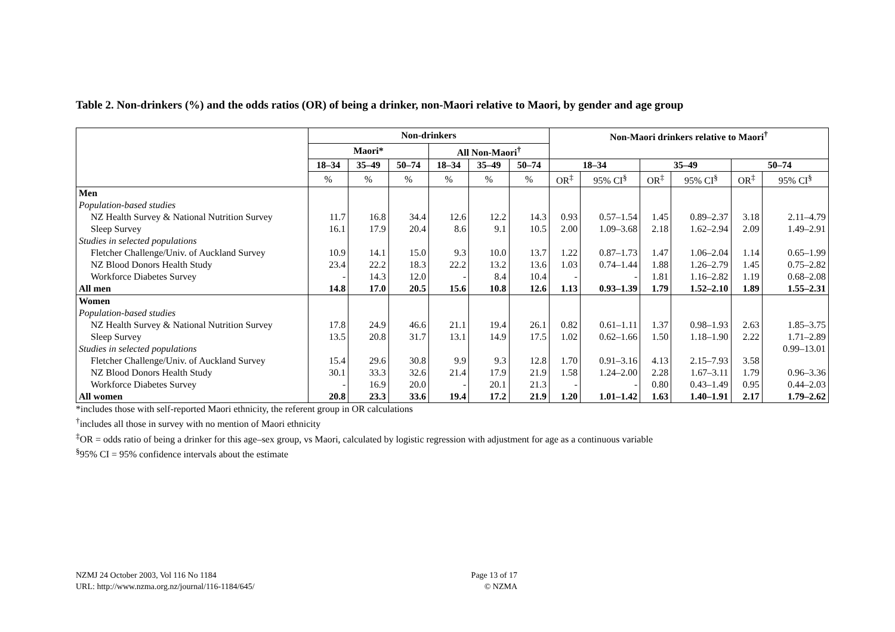Table 2. Non-drinkers (%) and the odds ratios (OR) of being a drinker, non-Maori relative to Maori, by gender and age group
| | Non-drinkers | | | | | | Non-Maori drinkers relative to Maori<sup>†</sup> | | | | | |
| --- | --- | --- | --- | --- | --- | --- | --- | --- | --- | --- | --- | --- |
| | Maori* | | | All Non-Maori<sup>†</sup> | | | | | | | | |
| | 18–34 | 35–49 | 50–74 | 18–34 | 35–49 | 50–74 | 18–34 | | 35–49 | | 50–74 | |
| | % | % | % | % | % | % | OR<sup>‡</sup> | 95% CI<sup>§</sup> | OR<sup>‡</sup> | 95% CI<sup>§</sup> | OR<sup>‡</sup> | 95% CI<sup>§</sup> |
| Men | | | | | | | | | | | | |
| Population-based studies | | | | | | | | | | | | |
| NZ Health Survey & National Nutrition Survey | 11.7 | 16.8 | 34.4 | 12.6 | 12.2 | 14.3 | 0.93 | 0.57–1.54 | 1.45 | 0.89–2.37 | 3.18 | 2.11–4.79 |
| Sleep Survey | 16.1 | 17.9 | 20.4 | 8.6 | 9.1 | 10.5 | 2.00 | 1.09–3.68 | 2.18 | 1.62–2.94 | 2.09 | 1.49–2.91 |
| Studies in selected populations | | | | | | | | | | | | |
| Fletcher Challenge/Univ. of Auckland Survey | 10.9 | 14.1 | 15.0 | 9.3 | 10.0 | 13.7 | 1.22 | 0.87–1.73 | 1.47 | 1.06–2.04 | 1.14 | 0.65–1.99 |
| NZ Blood Donors Health Study | 23.4 | 22.2 | 18.3 | 22.2 | 13.2 | 13.6 | 1.03 | 0.74–1.44 | 1.88 | 1.26–2.79 | 1.45 | 0.75–2.82 |
| Workforce Diabetes Survey | - | 14.3 | 12.0 | - | 8.4 | 10.4 | - | - | 1.81 | 1.16–2.82 | 1.19 | 0.68–2.08 |
| All men | 14.8 | 17.0 | 20.5 | 15.6 | 10.8 | 12.6 | 1.13 | 0.93–1.39 | 1.79 | 1.52–2.10 | 1.89 | 1.55–2.31 |
| Women | | | | | | | | | | | | |
| Population-based studies | | | | | | | | | | | | |
| NZ Health Survey & National Nutrition Survey | 17.8 | 24.9 | 46.6 | 21.1 | 19.4 | 26.1 | 0.82 | 0.61–1.11 | 1.37 | 0.98–1.93 | 2.63 | 1.85–3.75 |
| Sleep Survey | 13.5 | 20.8 | 31.7 | 13.1 | 14.9 | 17.5 | 1.02 | 0.62–1.66 | 1.50 | 1.18–1.90 | 2.22 | 1.71–2.89 |
| Studies in selected populations | | | | | | | | | | | | 0.99–13.01 |
| Fletcher Challenge/Univ. of Auckland Survey | 15.4 | 29.6 | 30.8 | 9.9 | 9.3 | 12.8 | 1.70 | 0.91–3.16 | 4.13 | 2.15–7.93 | 3.58 | |
| NZ Blood Donors Health Study | 30.1 | 33.3 | 32.6 | 21.4 | 17.9 | 21.9 | 1.58 | 1.24–2.00 | 2.28 | 1.67–3.11 | 1.79 | 0.96–3.36 |
| Workforce Diabetes Survey | - | 16.9 | 20.0 | - | 20.1 | 21.3 | - | - | 0.80 | 0.43–1.49 | 0.95 | 0.44–2.03 |
| All women | 20.8 | 23.3 | 33.6 | 19.4 | 17.2 | 21.9 | 1.20 | 1.01–1.42 | 1.63 | 1.40–1.91 | 2.17 | 1.79–2.62 |
*includes those with self-reported Maori ethnicity, the referent group in OR calculations
<sup>†</sup> includes all those in survey with no mention of Maori ethnicity
<sup>‡</sup> OR = odds ratio of being a drinker for this age–sex group, vs Maori, calculated by logistic regression with adjustment for age as a continuous variable
<sup>§</sup> 95% CI = 95% confidence intervals about the estimate
NZMJ 24 October 2003, Vol 116 No 1184
URL: http://www.nzma.org.nz/journal/116-1184/645/
Page 13 of 17
© NZMA